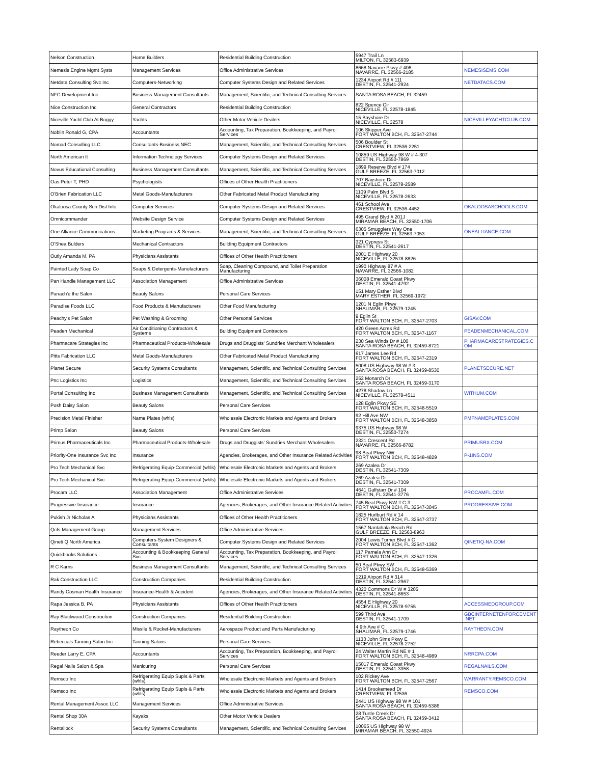| Nelson Construction | Home Builders | Residential Building Construction | 5947 Trail Ln MILTON, FL 32583-6939 | |
| Nemesis Engine Mgmt Systs | Management Services | Office Administrative Services | 8668 Navarre Pkwy # 406 NAVARRE, FL 32566-2185 | NEMESISEMS.COM |
| Netdata Consulting Svc Inc | Computers-Networking | Computer Systems Design and Related Services | 1234 Airport Rd # 111 DESTIN, FL 32541-2924 | NETDATACS.COM |
| NFC Development Inc | Business Management Consultants | Management, Scientific, and Technical Consulting Services | SANTA ROSA BEACH, FL 32459 | |
| Nice Construction Inc | General Contractors | Residential Building Construction | 822 Spence Cir NICEVILLE, FL 32578-1845 | |
| Niceville Yacht Club At Boggy | Yachts | Other Motor Vehicle Dealers | 15 Bayshore Dr NICEVILLE, FL 32578 | NICEVILLEYACHTCLUB.COM |
| Noblin Ronald G, CPA | Accountants | Accounting, Tax Preparation, Bookkeeping, and Payroll Services | 106 Skipper Ave FORT WALTON BCH, FL 32547-2744 | |
| Nomad Consulting LLC | Consultants-Business NEC | Management, Scientific, and Technical Consulting Services | 506 Boulder St CRESTVIEW, FL 32536-2251 | |
| North American It | Information Technology Services | Computer Systems Design and Related Services | 10859 US Highway 98 W # 4-307 DESTIN, FL 32550-7869 | |
| Novus Educational Consulting | Business Management Consultants | Management, Scientific, and Technical Consulting Services | 1899 Reserve Blvd # 174 GULF BREEZE, FL 32563-7012 | |
| Oas Peter T, PHD | Psychologists | Offices of Other Health Practitioners | 707 Bayshore Dr NICEVILLE, FL 32578-2589 | |
| O'Brien Fabrication LLC | Metal Goods-Manufacturers | Other Fabricated Metal Product Manufacturing | 1109 Palm Blvd S NICEVILLE, FL 32578-2633 | |
| Okaloosa County Sch Dist Info | Computer Services | Computer Systems Design and Related Services | 461 School Ave CRESTVIEW, FL 32536-4452 | OKALOOSASCHOOLS.COM |
| Omnicommander | Website Design Service | Computer Systems Design and Related Services | 495 Grand Blvd # 201J MIRAMAR BEACH, FL 32550-1706 | |
| One Alliance Communications | Marketing Programs & Services | Management, Scientific, and Technical Consulting Services | 6305 Smugglers Way One GULF BREEZE, FL 32563-7053 | ONEALLIANCE.COM |
| O'Shea Bulders | Mechanical Contractors | Building Equipment Contractors | 321 Cypress St DESTIN, FL 32541-2617 | |
| Outly Amanda M, PA | Physicians Assistants | Offices of Other Health Practitioners | 2001 E Highway 20 NICEVILLE, FL 32578-8826 | |
| Painted Lady Soap Co | Soaps & Detergents-Manufacturers | Soap, Cleaning Compound, and Toilet Preparation Manufacturing | 1990 Highway 87 # A NAVARRE, FL 32566-1082 | |
| Pan Handle Management LLC | Association Management | Office Administrative Services | 36008 Emerald Coast Pkwy DESTIN, FL 32541-4792 | |
| Panach'e the Salon | Beauty Salons | Personal Care Services | 151 Mary Esther Blvd MARY ESTHER, FL 32569-1972 | |
| Paradise Foods LLC | Food Products & Manufacturers | Other Food Manufacturing | 1201 N Eglin Pkwy SHALIMAR, FL 32579-1245 | |
| Peachy's Pet Salon | Pet Washing & Grooming | Other Personal Services | 9 Eglin St FORT WALTON BCH, FL 32547-2703 | GISAV.COM |
| Peaden Mechanical | Air Conditioning Contractors & Systems | Building Equipment Contractors | 420 Green Acres Rd FORT WALTON BCH, FL 32547-1167 | PEADENMECHANICAL.COM |
| Pharmacare Strategies Inc | Pharmaceutical Products-Wholesale | Drugs and Druggists' Sundries Merchant Wholesalers | 230 Sea Winds Dr # 100 SANTA ROSA BEACH, FL 32459-8721 | PHARMACARESTRATEGIES.C OM |
| Pitts Fabrication LLC | Metal Goods-Manufacturers | Other Fabricated Metal Product Manufacturing | 617 James Lee Rd FORT WALTON BCH, FL 32547-2319 | |
| Planet Secure | Security Systems Consultants | Management, Scientific, and Technical Consulting Services | 5008 US Highway 98 W # 3 SANTA ROSA BEACH, FL 32459-8530 | PLANETSECURE.NET |
| Pnc Logistics Inc | Logistics | Management, Scientific, and Technical Consulting Services | 252 Monarch Dr SANTA ROSA BEACH, FL 32459-3170 | |
| Portal Consulting Inc | Business Management Consultants | Management, Scientific, and Technical Consulting Services | 4278 Shadow Ln NICEVILLE, FL 32578-4511 | WITHUM.COM |
| Posh Daisy Salon | Beauty Salons | Personal Care Services | 128 Eglin Pkwy SE FORT WALTON BCH, FL 32548-5519 | |
| Precision Metal Finisher | Name Plates (whls) | Wholesale Electronic Markets and Agents and Brokers | 92 Hill Ave NW FORT WALTON BCH, FL 32548-3858 | PMFNAMEPLATES.COM |
| Primp Salon | Beauty Salons | Personal Care Services | 9375 US Highway 98 W DESTIN, FL 32550-7274 | |
| Primus Pharmaceuticals Inc | Pharmaceutical Products-Wholesale | Drugs and Druggists' Sundries Merchant Wholesalers | 2321 Crescent Rd NAVARRE, FL 32566-8782 | PRIMUSRX.COM |
| Priority-One Insurance Svc Inc | Insurance | Agencies, Brokerages, and Other Insurance Related Activities | 98 Beal Pkwy NW FORT WALTON BCH, FL 32548-4829 | P-1INS.COM |
| Pro Tech Mechanical Svc | Refrigerating Equip-Commercial (whls) | Wholesale Electronic Markets and Agents and Brokers | 269 Azalea Dr DESTIN, FL 32541-7309 | |
| Pro Tech Mechanical Svc | Refrigerating Equip-Commercial (whls) | Wholesale Electronic Markets and Agents and Brokers | 269 Azalea Dr DESTIN, FL 32541-7309 | |
| Procam LLC | Association Management | Office Administrative Services | 4641 Gulfstarr Dr # 104 DESTIN, FL 32541-3776 | PROCAMFL.COM |
| Progressive Insurance | Insurance | Agencies, Brokerages, and Other Insurance Related Activities | 745 Beal Pkwy NW # C-3 FORT WALTON BCH, FL 32547-3045 | PROGRESSIVE.COM |
| Pukish Jr Nicholas A | Physicians Assistants | Offices of Other Health Practitioners | 1825 Hurlburt Rd # 14 FORT WALTON BCH, FL 32547-3737 | |
| Qcfs Management Group | Management Services | Office Administrative Services | 1567 Nantahala Beach Rd GULF BREEZE, FL 32563-8963 | |
| Qineti Q North America | Computers-System Designers & Consultants | Computer Systems Design and Related Services | 2004 Lewis Turner Blvd # C FORT WALTON BCH, FL 32547-1362 | QINETIQ-NA.COM |
| Quickbooks Solutions | Accounting & Bookkeeping General Svc | Accounting, Tax Preparation, Bookkeeping, and Payroll Services | 117 Pamela Ann Dr FORT WALTON BCH, FL 32547-1326 | |
| R C Karns | Business Management Consultants | Management, Scientific, and Technical Consulting Services | 50 Beal Pkwy SW FORT WALTON BCH, FL 32548-5369 | |
| Rak Construction LLC | Construction Companies | Residential Building Construction | 1219 Airport Rd # 314 DESTIN, FL 32541-2967 | |
| Randy Cosman Health Insurance | Insurance-Health & Accident | Agencies, Brokerages, and Other Insurance Related Activities | 4320 Commons Dr W # 3205 DESTIN, FL 32541-8653 | |
| Rapa Jessica B, PA | Physicians Assistants | Offices of Other Health Practitioners | 4554 E Highway 20 NICEVILLE, FL 32578-9755 | ACCESSMEDGROUP.COM |
| Ray Blackwood Construction | Construction Companies | Residential Building Construction | 599 Third Ave DESTIN, FL 32541-1709 | GBCINTERNETENFORCEMENT .NET |
| Raytheon Co | Missile & Rocket-Manufacturers | Aerospace Product and Parts Manufacturing | 4 9th Ave # C SHALIMAR, FL 32579-1746 | RAYTHEON.COM |
| Rebecca's Tanning Salon Inc | Tanning Salons | Personal Care Services | 1133 John Sims Pkwy E NICEVILLE, FL 32578-2752 | |
| Reeder Larry E, CPA | Accountants | Accounting, Tax Preparation, Bookkeeping, and Payroll Services | 24 Walter Martin Rd NE # 1 FORT WALTON BCH, FL 32548-4989 | NRRCPA.COM |
| Regal Nails Salon & Spa | Manicuring | Personal Care Services | 15017 Emerald Coast Pkwy DESTIN, FL 32541-3358 | REGALNAILS.COM |
| Remsco Inc | Refrigerating Equip Supls & Parts (whls) | Wholesale Electronic Markets and Agents and Brokers | 102 Rickey Ave FORT WALTON BCH, FL 32547-2567 | WARRANTY.REMSCO.COM |
| Remsco Inc | Refrigerating Equip Supls & Parts (whls) | Wholesale Electronic Markets and Agents and Brokers | 1414 Brookemead Dr CRESTVIEW, FL 32536 | REMSCO.COM |
| Rental Management Assoc LLC | Management Services | Office Administrative Services | 2441 US Highway 98 W # 101 SANTA ROSA BEACH, FL 32459-5386 | |
| Rental Shop 30A | Kayaks | Other Motor Vehicle Dealers | 28 Turtle Creek Dr SANTA ROSA BEACH, FL 32459-3412 | |
| Rentallock | Security Systems Consultants | Management, Scientific, and Technical Consulting Services | 10065 US Highway 98 W MIRAMAR BEACH, FL 32550-4924 | |